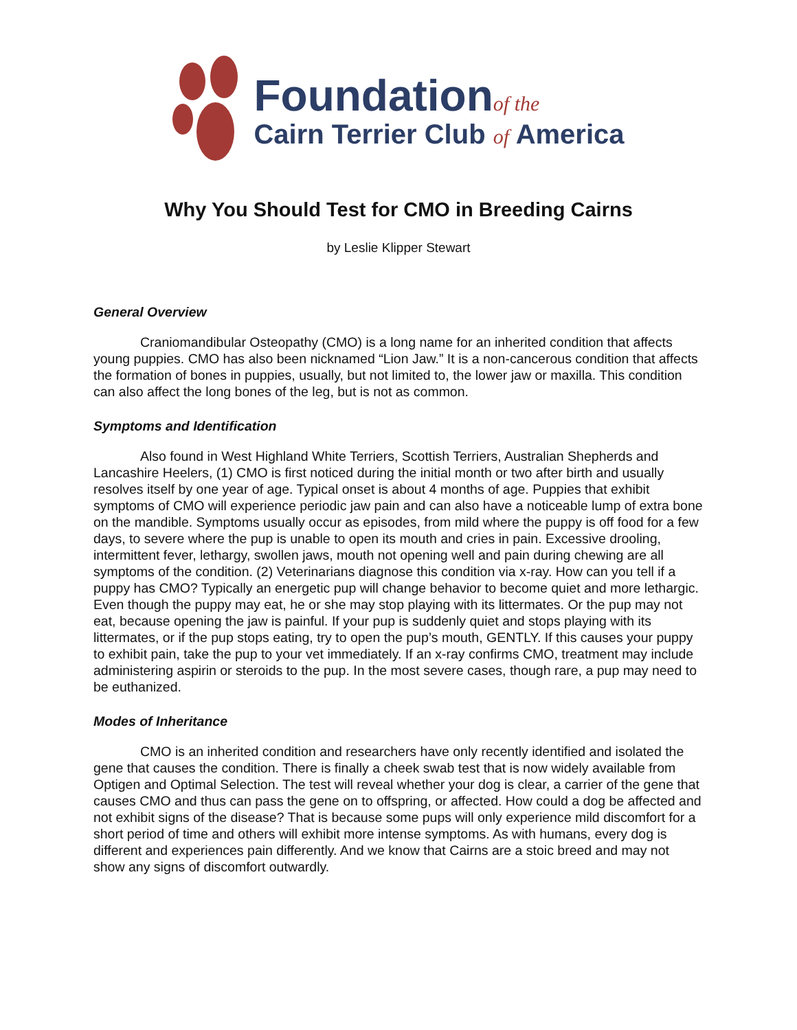Foundationof the
Cairn Terrier Club of America
Why You Should Test for CMO in Breeding Cairns
by Leslie Klipper Stewart
General Overview
Craniomandibular Osteopathy (CMO) is a long name for an inherited condition that affects young puppies. CMO has also been nicknamed “Lion Jaw.” It is a non-cancerous condition that affects the formation of bones in puppies, usually, but not limited to, the lower jaw or maxilla. This condition can also affect the long bones of the leg, but is not as common.
Symptoms and Identification
Also found in West Highland White Terriers, Scottish Terriers, Australian Shepherds and Lancashire Heelers, (1) CMO is first noticed during the initial month or two after birth and usually resolves itself by one year of age. Typical onset is about 4 months of age. Puppies that exhibit symptoms of CMO will experience periodic jaw pain and can also have a noticeable lump of extra bone on the mandible. Symptoms usually occur as episodes, from mild where the puppy is off food for a few days, to severe where the pup is unable to open its mouth and cries in pain. Excessive drooling, intermittent fever, lethargy, swollen jaws, mouth not opening well and pain during chewing are all symptoms of the condition. (2) Veterinarians diagnose this condition via x-ray. How can you tell if a puppy has CMO? Typically an energetic pup will change behavior to become quiet and more lethargic. Even though the puppy may eat, he or she may stop playing with its littermates. Or the pup may not eat, because opening the jaw is painful. If your pup is suddenly quiet and stops playing with its littermates, or if the pup stops eating, try to open the pup’s mouth, GENTLY. If this causes your puppy to exhibit pain, take the pup to your vet immediately. If an x-ray confirms CMO, treatment may include administering aspirin or steroids to the pup. In the most severe cases, though rare, a pup may need to be euthanized.
Modes of Inheritance
CMO is an inherited condition and researchers have only recently identified and isolated the gene that causes the condition. There is finally a cheek swab test that is now widely available from Optigen and Optimal Selection. The test will reveal whether your dog is clear, a carrier of the gene that causes CMO and thus can pass the gene on to offspring, or affected. How could a dog be affected and not exhibit signs of the disease? That is because some pups will only experience mild discomfort for a short period of time and others will exhibit more intense symptoms. As with humans, every dog is different and experiences pain differently. And we know that Cairns are a stoic breed and may not show any signs of discomfort outwardly.